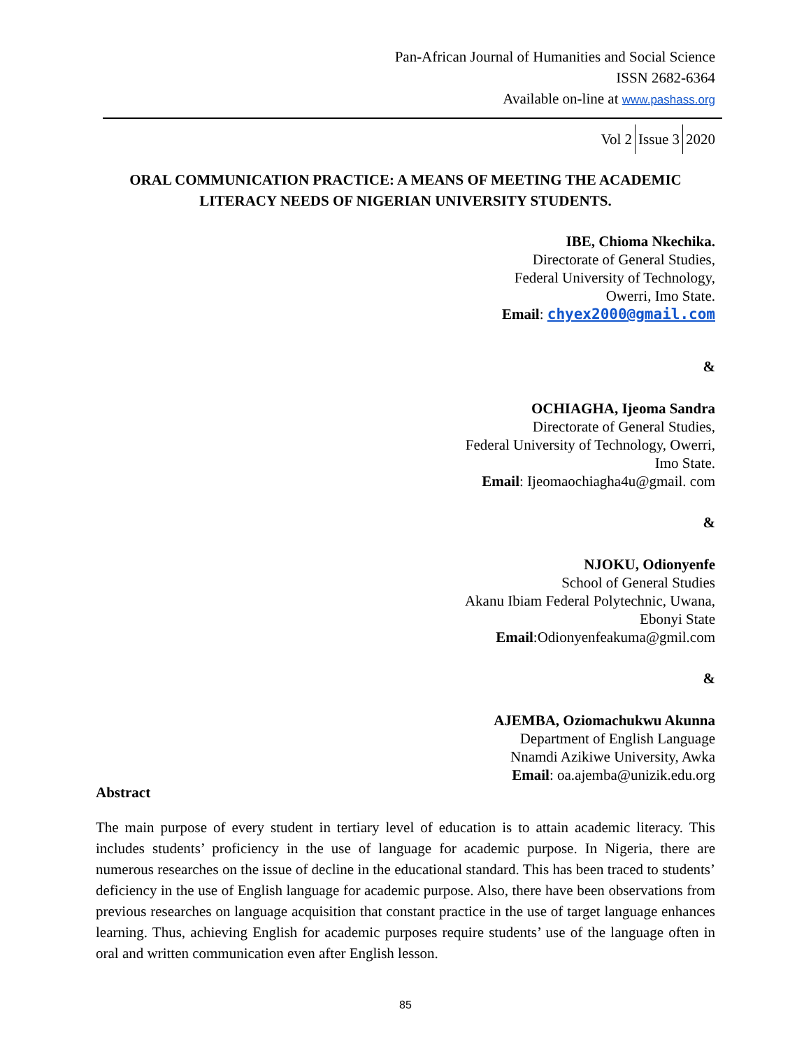Pan-African Journal of Humanities and Social Science
ISSN 2682-6364
Available on-line at www.pashass.org
Vol 2 Issue 3 2020
ORAL COMMUNICATION PRACTICE: A MEANS OF MEETING THE ACADEMIC LITERACY NEEDS OF NIGERIAN UNIVERSITY STUDENTS.
IBE, Chioma Nkechika.
Directorate of General Studies,
Federal University of Technology,
Owerri, Imo State.
Email: chyex2000@gmail.com
&
OCHIAGHA, Ijeoma Sandra
Directorate of General Studies,
Federal University of Technology, Owerri,
Imo State.
Email: Ijeomaochiagha4u@gmail. com
&
NJOKU, Odionyenfe
School of General Studies
Akanu Ibiam Federal Polytechnic, Uwana,
Ebonyi State
Email:Odionyenfeakuma@gmil.com
&
AJEMBA, Oziomachukwu Akunna
Department of English Language
Nnamdi Azikiwe University, Awka
Email: oa.ajemba@unizik.edu.org
Abstract
The main purpose of every student in tertiary level of education is to attain academic literacy. This includes students’ proficiency in the use of language for academic purpose. In Nigeria, there are numerous researches on the issue of decline in the educational standard. This has been traced to students’ deficiency in the use of English language for academic purpose. Also, there have been observations from previous researches on language acquisition that constant practice in the use of target language enhances learning. Thus, achieving English for academic purposes require students’ use of the language often in oral and written communication even after English lesson.
85